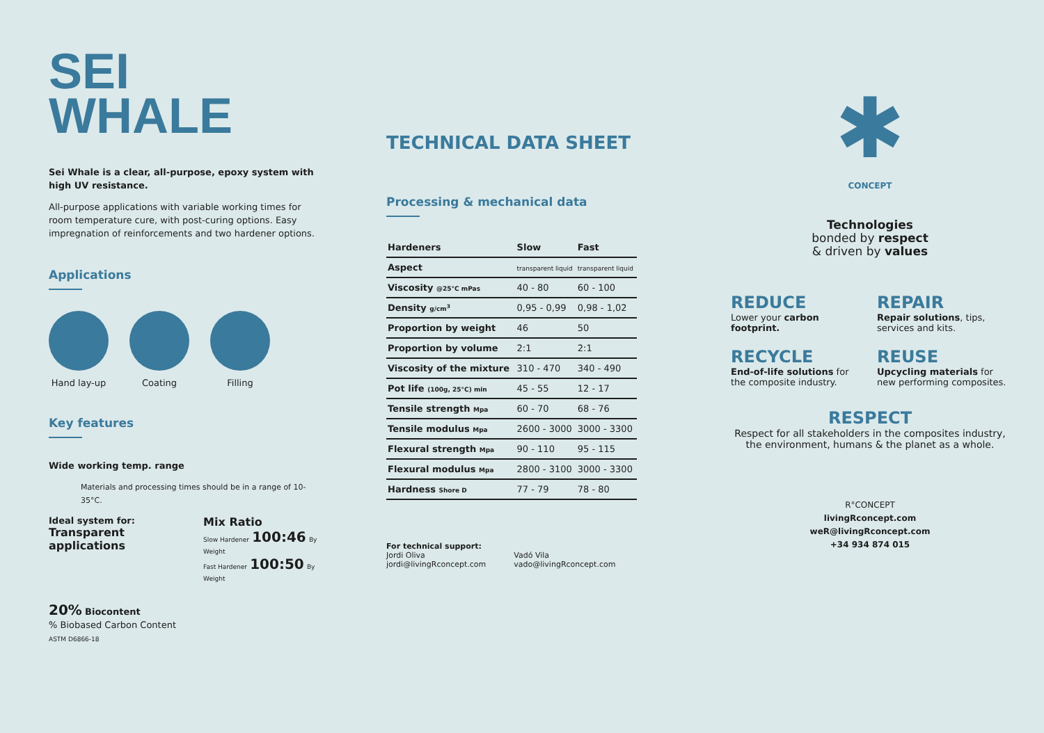SEI
WHALE
Sei Whale is a clear, all-purpose, epoxy system with high UV resistance.
All-purpose applications with variable working times for room temperature cure, with post-curing options. Easy impregnation of reinforcements and two hardener options.
Applications
Hand lay-up Coating Filling
Key features
Wide working temp. range
Materials and processing times should be in a range of 10-35°C.
Ideal system for:
Transparent applications
Mix Ratio
Slow Hardener 100:46 By Weight
Fast Hardener 100:50 By Weight
20% Biocontent
% Biobased Carbon Content
ASTM D6866-18
TECHNICAL DATA SHEET
Processing & mechanical data
| Hardeners | Slow | Fast |
| --- | --- | --- |
| Aspect | transparent liquid | transparent liquid |
| Viscosity @25°C mPas | 40 - 80 | 60 - 100 |
| Density g/cm<sup>3</sup> | 0,95 - 0,99 | 0,98 - 1,02 |
| Proportion by weight | 46 | 50 |
| Proportion by volume | 2:1 | 2:1 |
| Viscosity of the mixture | 310 - 470 | 340 - 490 |
| Pot life (100g, 25°C) min | 45 - 55 | 12 - 17 |
| Tensile strength Mpa | 60 - 70 | 68 - 76 |
| Tensile modulus Mpa | 2600 - 3000 | 3000 - 3300 |
| Flexural strength Mpa | 90 - 110 | 95 - 115 |
| Flexural modulus Mpa | 2800 - 3100 | 3000 - 3300 |
| Hardness Shore D | 77 - 79 | 78 - 80 |
For technical support:
Jordi Oliva
jordi@livingRconcept.com
Vadó Vila
vado@livingRconcept.com
✱
CONCEPT
Technologies
bonded by respect
& driven by values
REDUCE
Lower your carbon footprint.
REPAIR
Repair solutions, tips, services and kits.
RECYCLE
End-of-life solutions for the composite industry.
REUSE
Upcycling materials for new performing composites.
RESPECT
Respect for all stakeholders in the composites industry, the environment, humans & the planet as a whole.
R°CONCEPT
livingRconcept.com
weR@livingRconcept.com
+34 934 874 015